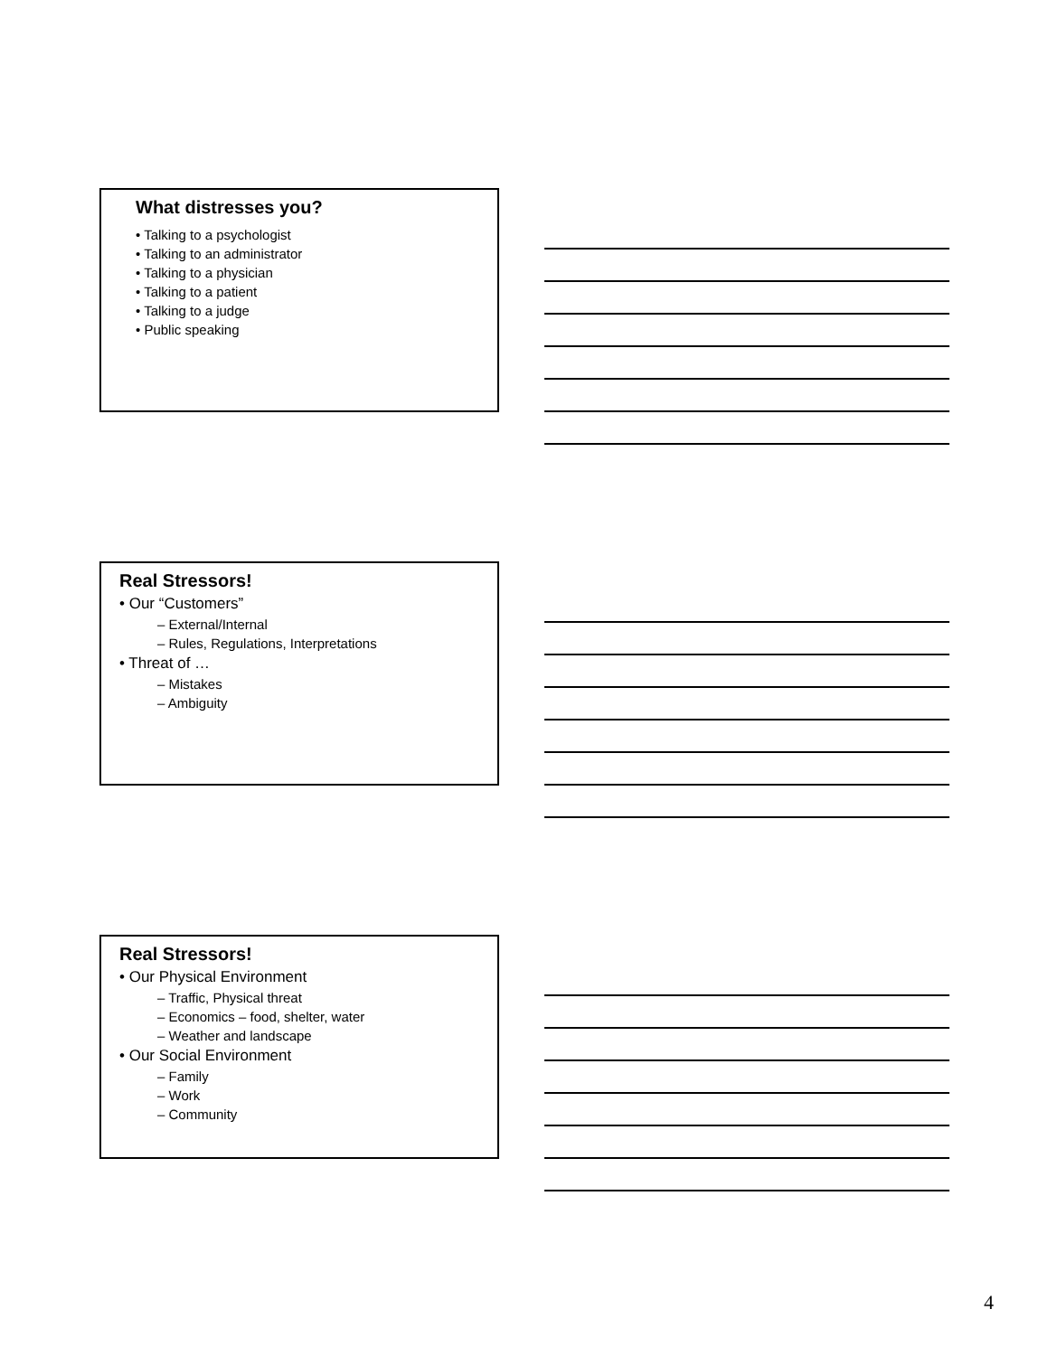What distresses you?
• Talking to a psychologist
• Talking to an administrator
• Talking to a physician
• Talking to a patient
• Talking to a judge
• Public speaking
Real Stressors!
• Our “Customers”
– External/Internal
– Rules, Regulations, Interpretations
• Threat of …
– Mistakes
– Ambiguity
Real Stressors!
• Our Physical Environment
– Traffic, Physical threat
– Economics – food, shelter, water
– Weather and landscape
• Our Social Environment
– Family
– Work
– Community
4